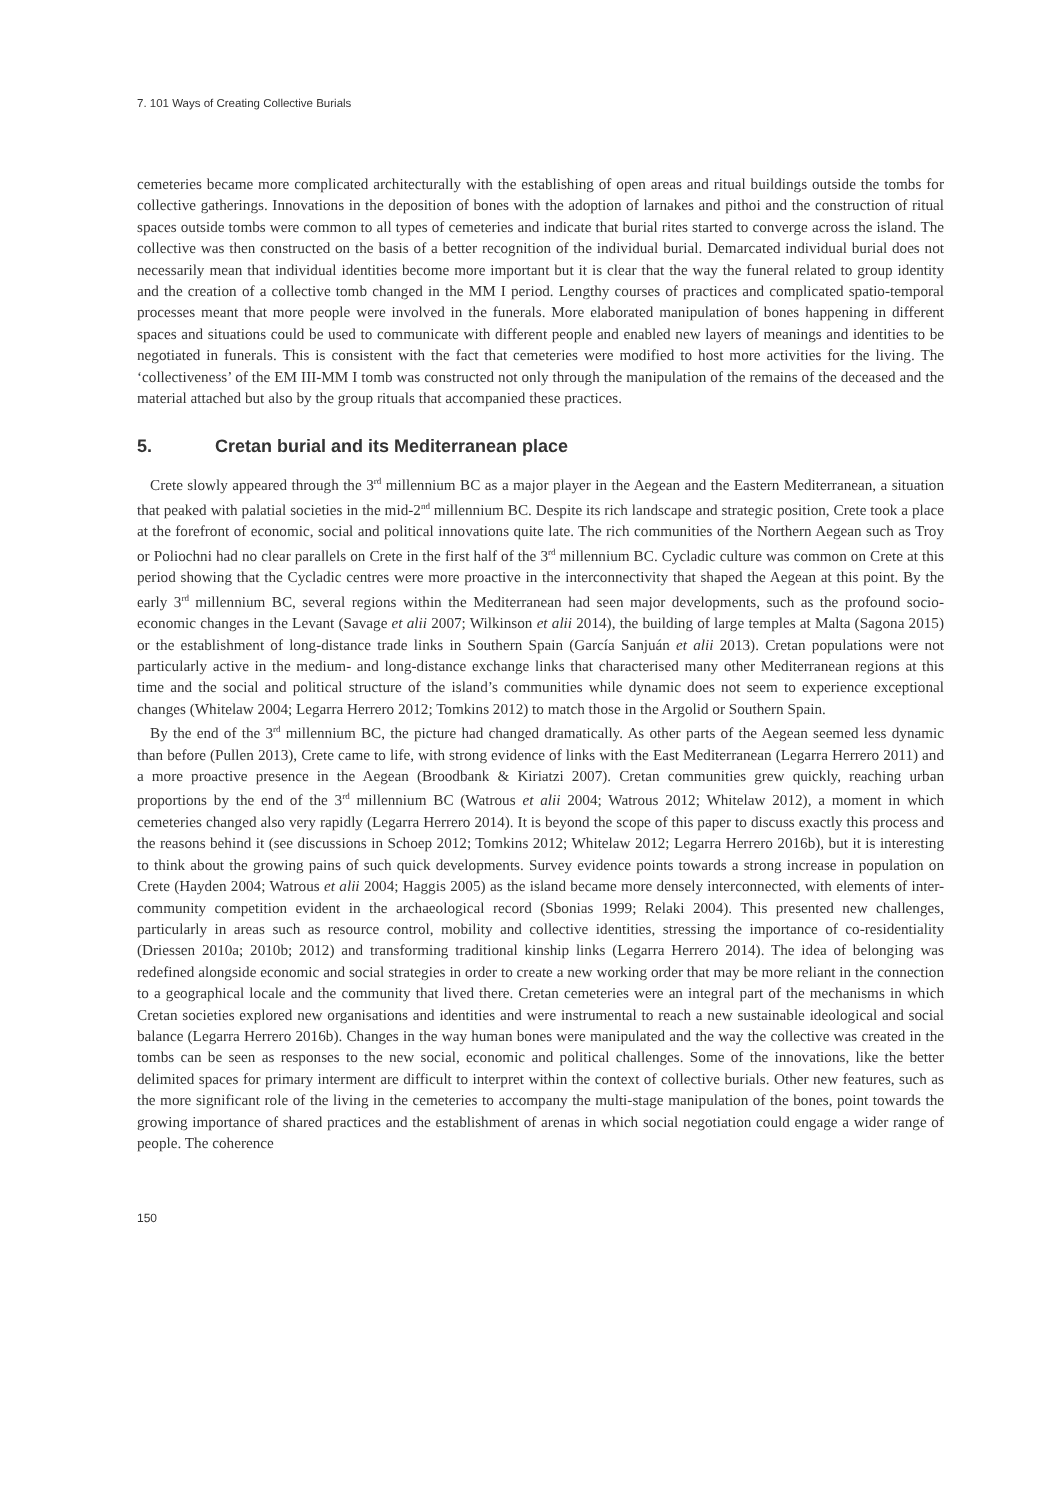7. 101 Ways of Creating Collective Burials
cemeteries became more complicated architecturally with the establishing of open areas and ritual buildings outside the tombs for collective gatherings. Innovations in the deposition of bones with the adoption of larnakes and pithoi and the construction of ritual spaces outside tombs were common to all types of cemeteries and indicate that burial rites started to converge across the island. The collective was then constructed on the basis of a better recognition of the individual burial. Demarcated individual burial does not necessarily mean that individual identities become more important but it is clear that the way the funeral related to group identity and the creation of a collective tomb changed in the MM I period. Lengthy courses of practices and complicated spatio-temporal processes meant that more people were involved in the funerals. More elaborated manipulation of bones happening in different spaces and situations could be used to communicate with different people and enabled new layers of meanings and identities to be negotiated in funerals. This is consistent with the fact that cemeteries were modified to host more activities for the living. The ‘collectiveness’ of the EM III-MM I tomb was constructed not only through the manipulation of the remains of the deceased and the material attached but also by the group rituals that accompanied these practices.
5. Cretan burial and its Mediterranean place
Crete slowly appeared through the 3<sup>rd</sup> millennium BC as a major player in the Aegean and the Eastern Mediterranean, a situation that peaked with palatial societies in the mid-2<sup>nd</sup> millennium BC. Despite its rich landscape and strategic position, Crete took a place at the forefront of economic, social and political innovations quite late. The rich communities of the Northern Aegean such as Troy or Poliochni had no clear parallels on Crete in the first half of the 3<sup>rd</sup> millennium BC. Cycladic culture was common on Crete at this period showing that the Cycladic centres were more proactive in the interconnectivity that shaped the Aegean at this point. By the early 3<sup>rd</sup> millennium BC, several regions within the Mediterranean had seen major developments, such as the profound socio-economic changes in the Levant (Savage et alii 2007; Wilkinson et alii 2014), the building of large temples at Malta (Sagona 2015) or the establishment of long-distance trade links in Southern Spain (García Sanjuán et alii 2013). Cretan populations were not particularly active in the medium- and long-distance exchange links that characterised many other Mediterranean regions at this time and the social and political structure of the island’s communities while dynamic does not seem to experience exceptional changes (Whitelaw 2004; Legarra Herrero 2012; Tomkins 2012) to match those in the Argolid or Southern Spain.
By the end of the 3<sup>rd</sup> millennium BC, the picture had changed dramatically. As other parts of the Aegean seemed less dynamic than before (Pullen 2013), Crete came to life, with strong evidence of links with the East Mediterranean (Legarra Herrero 2011) and a more proactive presence in the Aegean (Broodbank & Kiriatzi 2007). Cretan communities grew quickly, reaching urban proportions by the end of the 3<sup>rd</sup> millennium BC (Watrous et alii 2004; Watrous 2012; Whitelaw 2012), a moment in which cemeteries changed also very rapidly (Legarra Herrero 2014). It is beyond the scope of this paper to discuss exactly this process and the reasons behind it (see discussions in Schoep 2012; Tomkins 2012; Whitelaw 2012; Legarra Herrero 2016b), but it is interesting to think about the growing pains of such quick developments. Survey evidence points towards a strong increase in population on Crete (Hayden 2004; Watrous et alii 2004; Haggis 2005) as the island became more densely interconnected, with elements of inter-community competition evident in the archaeological record (Sbonias 1999; Relaki 2004). This presented new challenges, particularly in areas such as resource control, mobility and collective identities, stressing the importance of co-residentiality (Driessen 2010a; 2010b; 2012) and transforming traditional kinship links (Legarra Herrero 2014). The idea of belonging was redefined alongside economic and social strategies in order to create a new working order that may be more reliant in the connection to a geographical locale and the community that lived there. Cretan cemeteries were an integral part of the mechanisms in which Cretan societies explored new organisations and identities and were instrumental to reach a new sustainable ideological and social balance (Legarra Herrero 2016b). Changes in the way human bones were manipulated and the way the collective was created in the tombs can be seen as responses to the new social, economic and political challenges. Some of the innovations, like the better delimited spaces for primary interment are difficult to interpret within the context of collective burials. Other new features, such as the more significant role of the living in the cemeteries to accompany the multi-stage manipulation of the bones, point towards the growing importance of shared practices and the establishment of arenas in which social negotiation could engage a wider range of people. The coherence
150